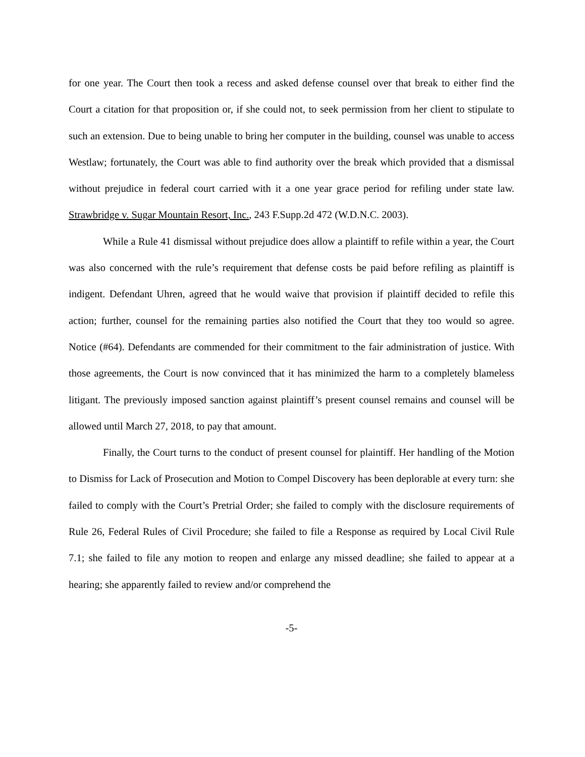for one year. The Court then took a recess and asked defense counsel over that break to either find the Court a citation for that proposition or, if she could not, to seek permission from her client to stipulate to such an extension. Due to being unable to bring her computer in the building, counsel was unable to access Westlaw; fortunately, the Court was able to find authority over the break which provided that a dismissal without prejudice in federal court carried with it a one year grace period for refiling under state law. Strawbridge v. Sugar Mountain Resort, Inc., 243 F.Supp.2d 472 (W.D.N.C. 2003).
While a Rule 41 dismissal without prejudice does allow a plaintiff to refile within a year, the Court was also concerned with the rule’s requirement that defense costs be paid before refiling as plaintiff is indigent. Defendant Uhren, agreed that he would waive that provision if plaintiff decided to refile this action; further, counsel for the remaining parties also notified the Court that they too would so agree. Notice (#64). Defendants are commended for their commitment to the fair administration of justice. With those agreements, the Court is now convinced that it has minimized the harm to a completely blameless litigant. The previously imposed sanction against plaintiff’s present counsel remains and counsel will be allowed until March 27, 2018, to pay that amount.
Finally, the Court turns to the conduct of present counsel for plaintiff. Her handling of the Motion to Dismiss for Lack of Prosecution and Motion to Compel Discovery has been deplorable at every turn: she failed to comply with the Court’s Pretrial Order; she failed to comply with the disclosure requirements of Rule 26, Federal Rules of Civil Procedure; she failed to file a Response as required by Local Civil Rule 7.1; she failed to file any motion to reopen and enlarge any missed deadline; she failed to appear at a hearing; she apparently failed to review and/or comprehend the
-5-